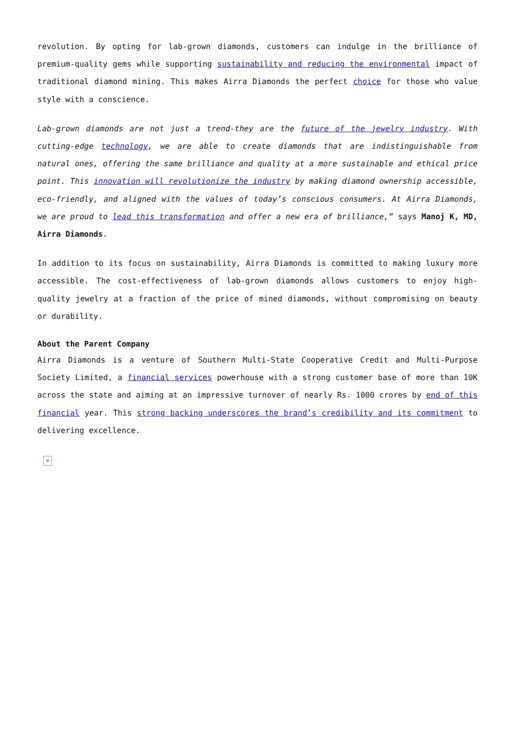revolution. By opting for lab-grown diamonds, customers can indulge in the brilliance of premium-quality gems while supporting sustainability and reducing the environmental impact of traditional diamond mining. This makes Airra Diamonds the perfect choice for those who value style with a conscience.
Lab-grown diamonds are not just a trend-they are the future of the jewelry industry. With cutting-edge technology, we are able to create diamonds that are indistinguishable from natural ones, offering the same brilliance and quality at a more sustainable and ethical price point. This innovation will revolutionize the industry by making diamond ownership accessible, eco-friendly, and aligned with the values of today’s conscious consumers. At Airra Diamonds, we are proud to lead this transformation and offer a new era of brilliance,” says Manoj K, MD, Airra Diamonds.
In addition to its focus on sustainability, Airra Diamonds is committed to making luxury more accessible. The cost-effectiveness of lab-grown diamonds allows customers to enjoy high-quality jewelry at a fraction of the price of mined diamonds, without compromising on beauty or durability.
About the Parent Company
Airra Diamonds is a venture of Southern Multi-State Cooperative Credit and Multi-Purpose Society Limited, a financial services powerhouse with a strong customer base of more than 10K across the state and aiming at an impressive turnover of nearly Rs. 1000 crores by end of this financial year. This strong backing underscores the brand’s credibility and its commitment to delivering excellence.
✕